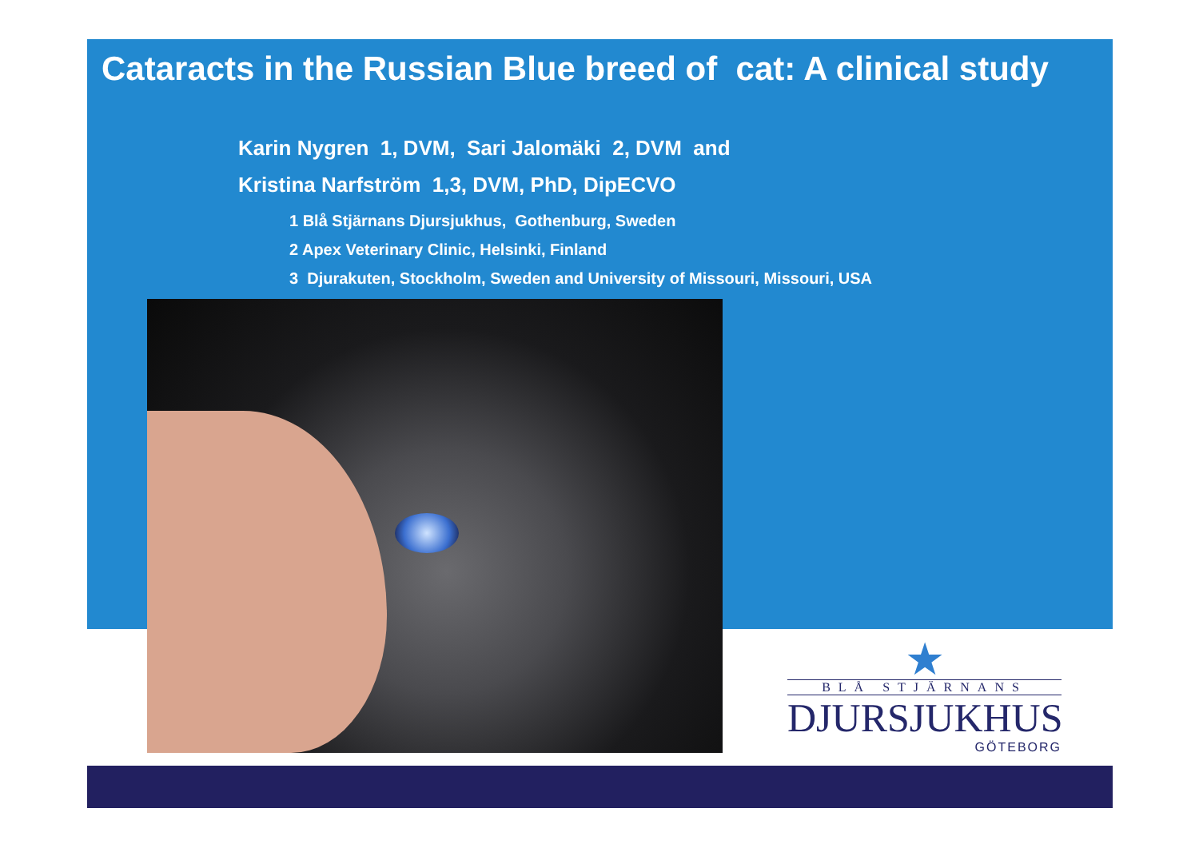Cataracts in the Russian Blue breed of cat: A clinical study
Karin Nygren 1, DVM, Sari Jalomäki 2, DVM and
Kristina Narfström 1,3, DVM, PhD, DipECVO
1 Blå Stjärnans Djursjukhus, Gothenburg, Sweden
2 Apex Veterinary Clinic, Helsinki, Finland
3 Djurakuten, Stockholm, Sweden and University of Missouri, Missouri, USA
★
BLÅ STJÄRNANS
DJURSJUKHUS
GÖTEBORG